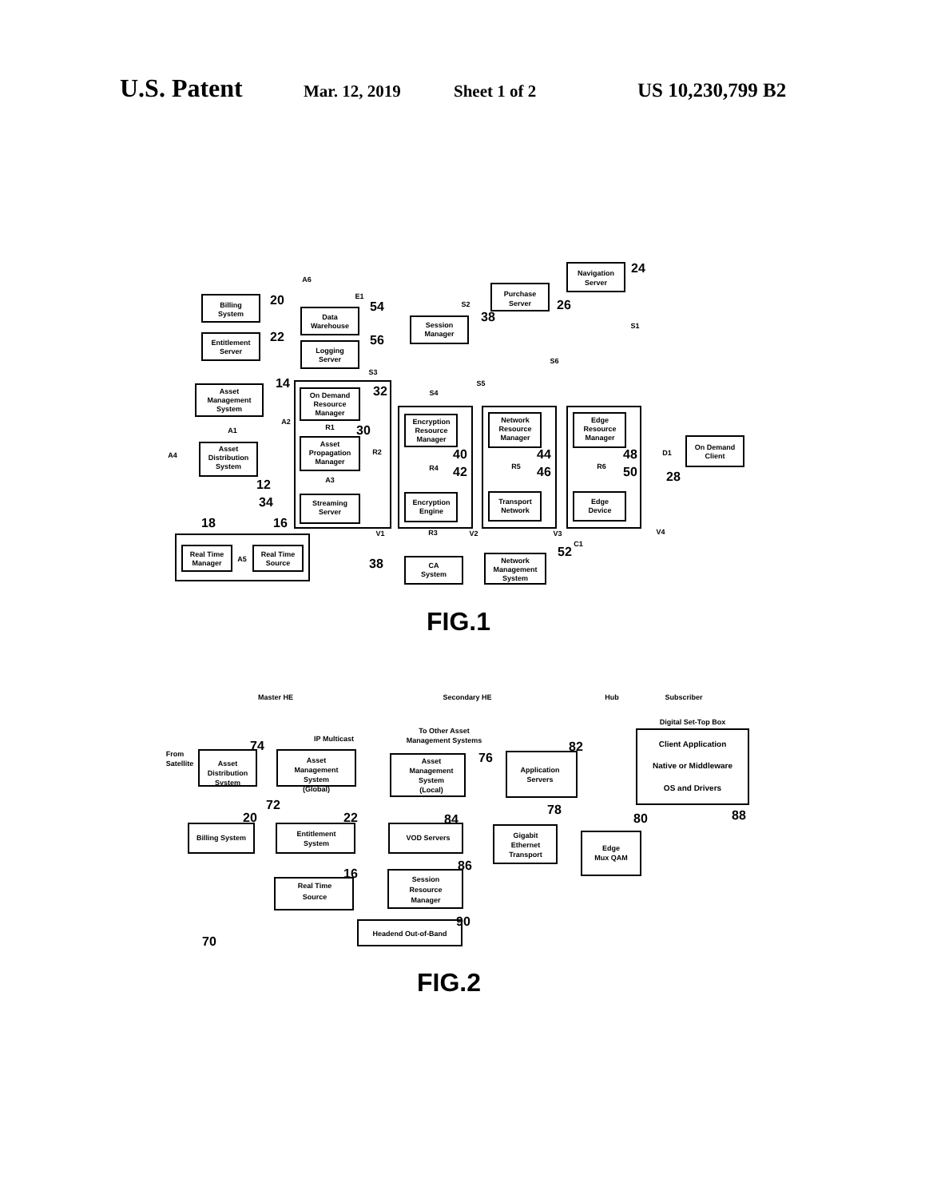U.S. Patent Mar. 12, 2019 Sheet 1 of 2 US 10,230,799 B2
Navigation
Server
Purchase
Server
Billing
System
Entitlement
Server
Data
Warehouse
Logging
Server
Session
Manager
Asset
Management
System
Asset
Distribution
System
On Demand
Resource
Manager
Asset
Propagation
Manager
Streaming
Server
Encryption
Resource
Manager
Encryption
Engine
Network
Resource
Manager
Transport
Network
Edge
Resource
Manager
Edge
Device
On Demand
Client
Real Time
Manager
Real Time
Source
CA
System
Network
Management
System
A6
E1
S2
S1
S6
S5
S3
R1
A3
A1
A2
R2
A4
R4
R5
R6
S4
V1
R3
V2
V3
V4
C1
A5
D1
FIG.1
Master HE
Secondary HE
Hub
Subscriber
From
Satellite
IP Multicast
To Other Asset
Management Systems
Digital Set-Top Box
Asset
Distribution
System
Asset
Management
System
(Global)
Asset
Management
System
(Local)
Application
Servers
Client Application
Native or Middleware
OS and Drivers
Billing System
Entitlement
System
VOD Servers
Gigabit
Ethernet
Transport
Edge
Mux QAM
Real Time
Source
Session
Resource
Manager
Headend Out-of-Band
FIG.2
24
26
20
22
54
56
38
14
32
30
40
42
44
46
48
50
28
12
34
18
16
38
52
74
72
76
82
22
20
84
78
80
88
86
16
90
70